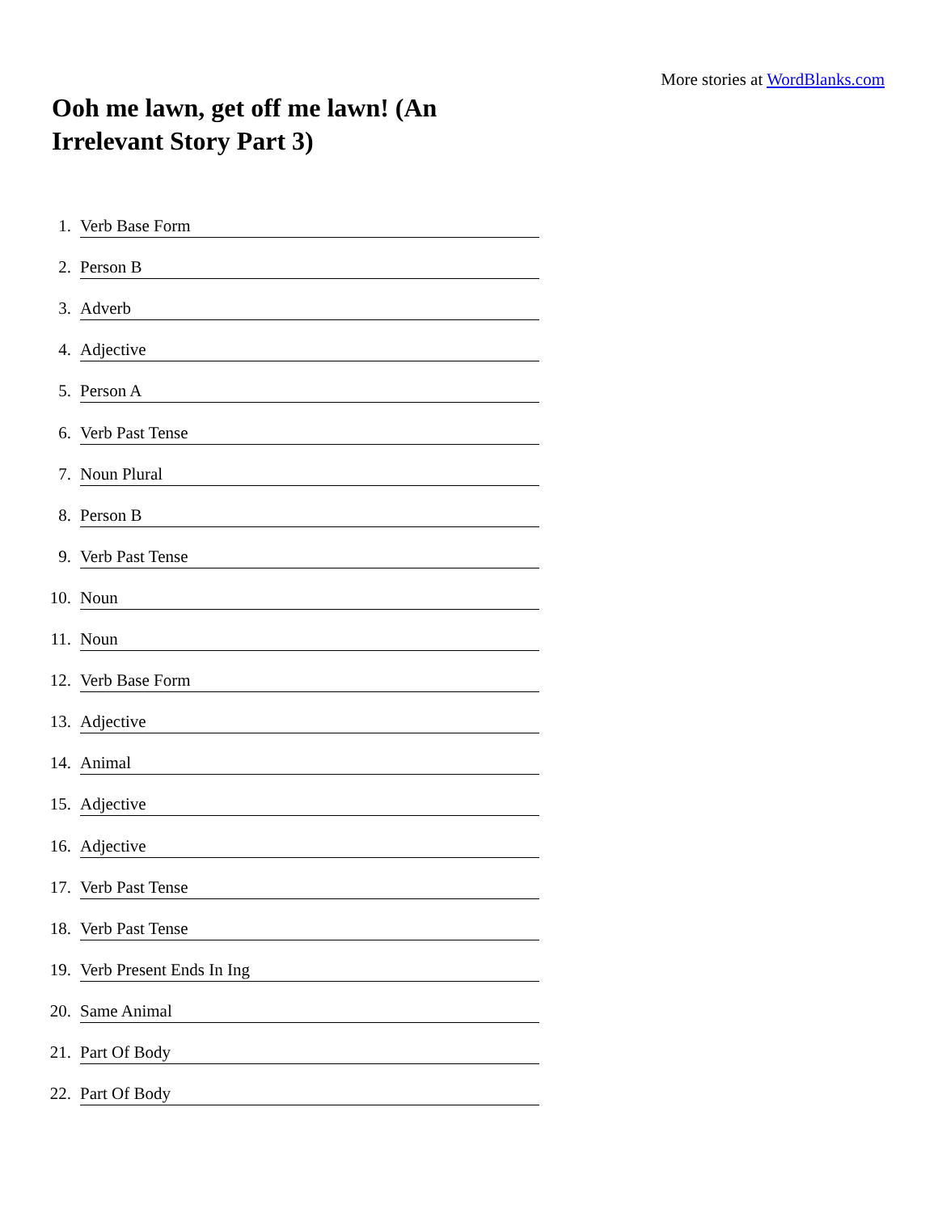More stories at WordBlanks.com
Ooh me lawn, get off me lawn! (An Irrelevant Story Part 3)
1.
Verb Base Form
2.
Person B
3.
Adverb
4.
Adjective
5.
Person A
6.
Verb Past Tense
7.
Noun Plural
8.
Person B
9.
Verb Past Tense
10.
Noun
11.
Noun
12.
Verb Base Form
13.
Adjective
14.
Animal
15.
Adjective
16.
Adjective
17.
Verb Past Tense
18.
Verb Past Tense
19.
Verb Present Ends In Ing
20.
Same Animal
21.
Part Of Body
22.
Part Of Body